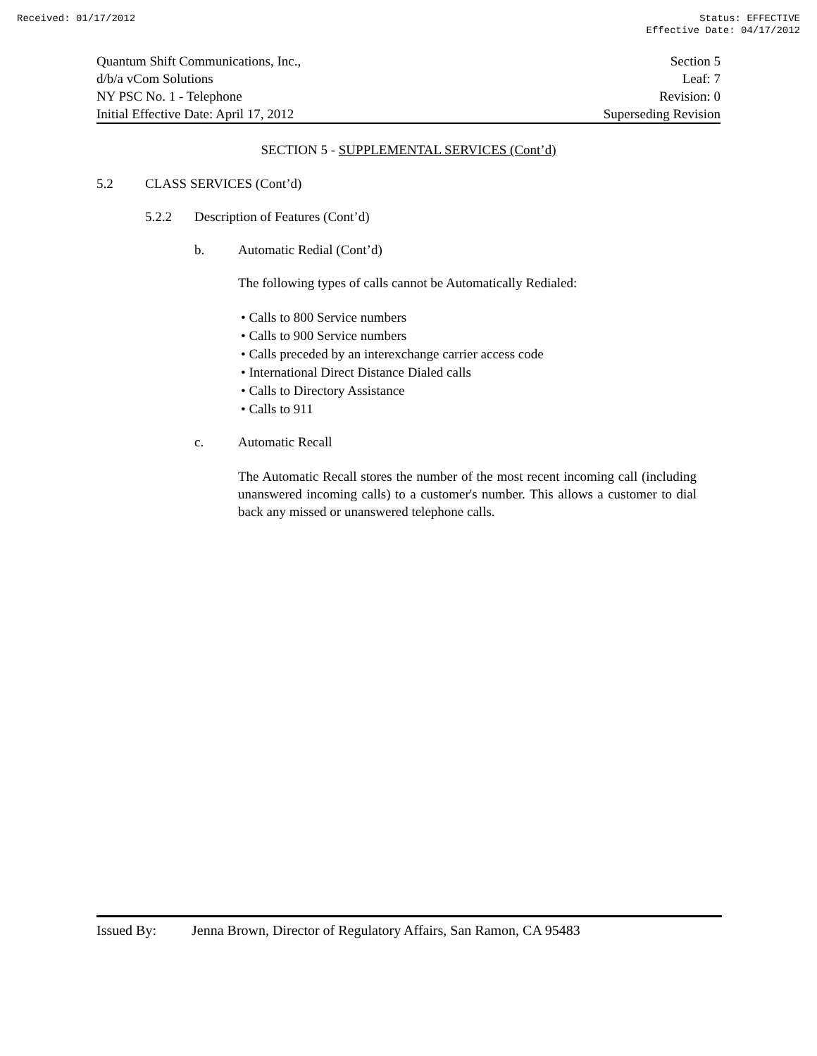Received: 01/17/2012 Status: EFFECTIVE
Effective Date: 04/17/2012
Quantum Shift Communications, Inc., Section 5
d/b/a vCom Solutions Leaf: 7
NY PSC No. 1 - Telephone Revision: 0
Initial Effective Date: April 17, 2012 Superseding Revision
SECTION 5 - SUPPLEMENTAL SERVICES (Cont’d)
5.2 CLASS SERVICES (Cont’d)
5.2.2 Description of Features (Cont’d)
b. Automatic Redial (Cont’d)
The following types of calls cannot be Automatically Redialed:
• Calls to 800 Service numbers
• Calls to 900 Service numbers
• Calls preceded by an interexchange carrier access code
• International Direct Distance Dialed calls
• Calls to Directory Assistance
• Calls to 911
c. Automatic Recall
The Automatic Recall stores the number of the most recent incoming call (including unanswered incoming calls) to a customer's number. This allows a customer to dial back any missed or unanswered telephone calls.
Issued By: Jenna Brown, Director of Regulatory Affairs, San Ramon, CA 95483